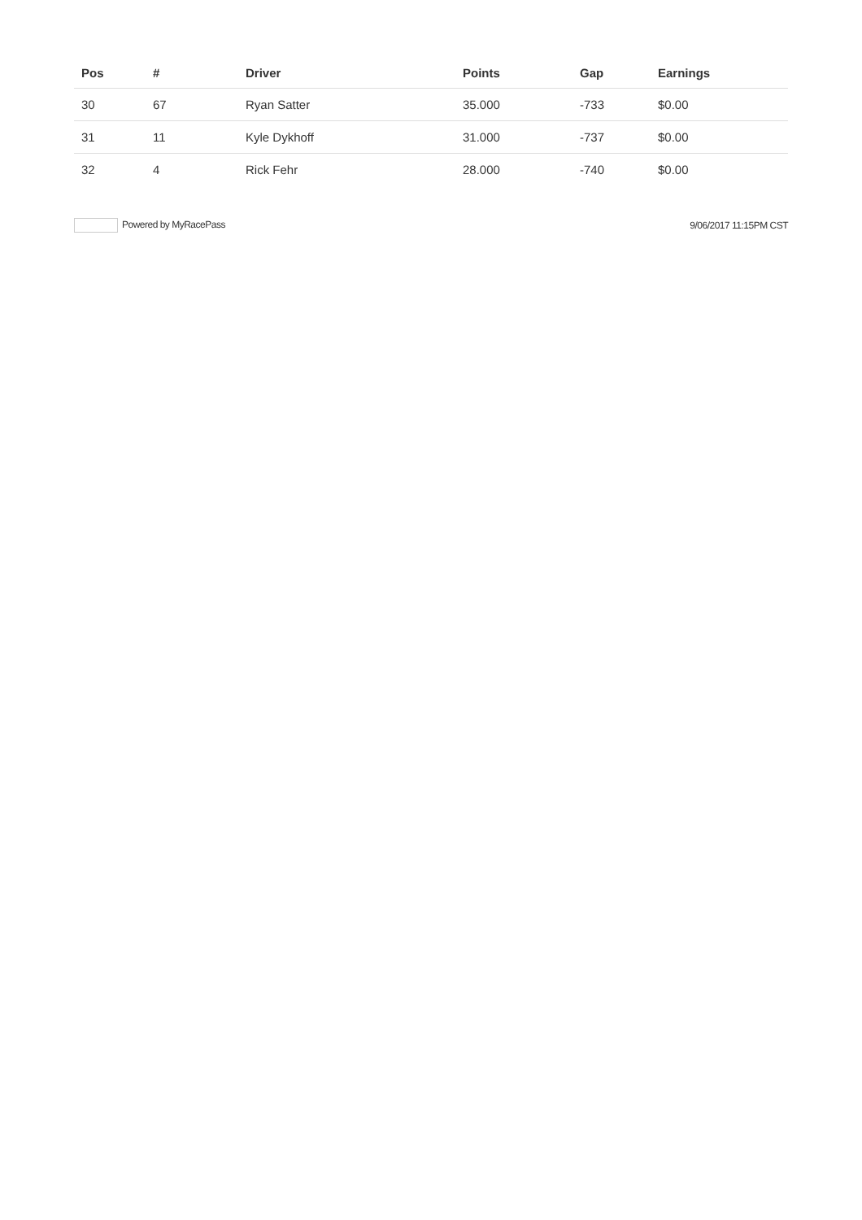| Pos | # | Driver | Points | Gap | Earnings |
| --- | --- | --- | --- | --- | --- |
| 30 | 67 | Ryan Satter | 35.000 | -733 | $0.00 |
| 31 | 11 | Kyle Dykhoff | 31.000 | -737 | $0.00 |
| 32 | 4 | Rick Fehr | 28.000 | -740 | $0.00 |
Powered by MyRacePass 9/06/2017 11:15PM CST